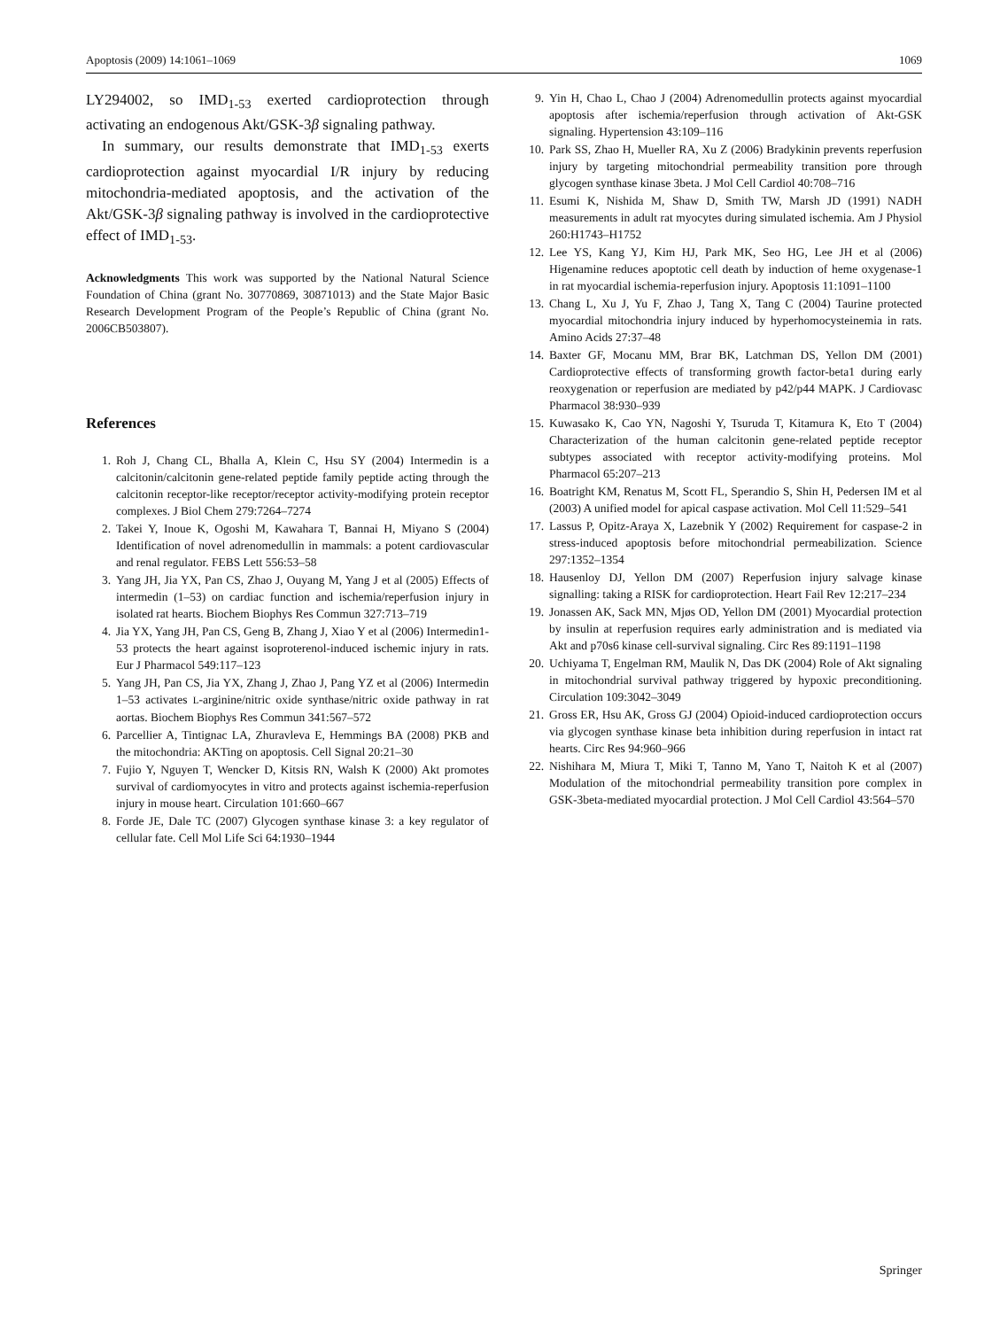Apoptosis (2009) 14:1061–1069 1069
LY294002, so IMD<sub>1-53</sub> exerted cardioprotection through activating an endogenous Akt/GSK-3β signaling pathway.
In summary, our results demonstrate that IMD<sub>1-53</sub> exerts cardioprotection against myocardial I/R injury by reducing mitochondria-mediated apoptosis, and the activation of the Akt/GSK-3β signaling pathway is involved in the cardioprotective effect of IMD<sub>1-53</sub>.
Acknowledgments This work was supported by the National Natural Science Foundation of China (grant No. 30770869, 30871013) and the State Major Basic Research Development Program of the People’s Republic of China (grant No. 2006CB503807).
References
1. Roh J, Chang CL, Bhalla A, Klein C, Hsu SY (2004) Intermedin is a calcitonin/calcitonin gene-related peptide family peptide acting through the calcitonin receptor-like receptor/receptor activity-modifying protein receptor complexes. J Biol Chem 279:7264–7274
2. Takei Y, Inoue K, Ogoshi M, Kawahara T, Bannai H, Miyano S (2004) Identification of novel adrenomedullin in mammals: a potent cardiovascular and renal regulator. FEBS Lett 556:53–58
3. Yang JH, Jia YX, Pan CS, Zhao J, Ouyang M, Yang J et al (2005) Effects of intermedin (1–53) on cardiac function and ischemia/reperfusion injury in isolated rat hearts. Biochem Biophys Res Commun 327:713–719
4. Jia YX, Yang JH, Pan CS, Geng B, Zhang J, Xiao Y et al (2006) Intermedin1-53 protects the heart against isoproterenol-induced ischemic injury in rats. Eur J Pharmacol 549:117–123
5. Yang JH, Pan CS, Jia YX, Zhang J, Zhao J, Pang YZ et al (2006) Intermedin 1–53 activates L-arginine/nitric oxide synthase/nitric oxide pathway in rat aortas. Biochem Biophys Res Commun 341:567–572
6. Parcellier A, Tintignac LA, Zhuravleva E, Hemmings BA (2008) PKB and the mitochondria: AKTing on apoptosis. Cell Signal 20:21–30
7. Fujio Y, Nguyen T, Wencker D, Kitsis RN, Walsh K (2000) Akt promotes survival of cardiomyocytes in vitro and protects against ischemia-reperfusion injury in mouse heart. Circulation 101:660–667
8. Forde JE, Dale TC (2007) Glycogen synthase kinase 3: a key regulator of cellular fate. Cell Mol Life Sci 64:1930–1944
9. Yin H, Chao L, Chao J (2004) Adrenomedullin protects against myocardial apoptosis after ischemia/reperfusion through activation of Akt-GSK signaling. Hypertension 43:109–116
10. Park SS, Zhao H, Mueller RA, Xu Z (2006) Bradykinin prevents reperfusion injury by targeting mitochondrial permeability transition pore through glycogen synthase kinase 3beta. J Mol Cell Cardiol 40:708–716
11. Esumi K, Nishida M, Shaw D, Smith TW, Marsh JD (1991) NADH measurements in adult rat myocytes during simulated ischemia. Am J Physiol 260:H1743–H1752
12. Lee YS, Kang YJ, Kim HJ, Park MK, Seo HG, Lee JH et al (2006) Higenamine reduces apoptotic cell death by induction of heme oxygenase-1 in rat myocardial ischemia-reperfusion injury. Apoptosis 11:1091–1100
13. Chang L, Xu J, Yu F, Zhao J, Tang X, Tang C (2004) Taurine protected myocardial mitochondria injury induced by hyperhomocysteinemia in rats. Amino Acids 27:37–48
14. Baxter GF, Mocanu MM, Brar BK, Latchman DS, Yellon DM (2001) Cardioprotective effects of transforming growth factor-beta1 during early reoxygenation or reperfusion are mediated by p42/p44 MAPK. J Cardiovasc Pharmacol 38:930–939
15. Kuwasako K, Cao YN, Nagoshi Y, Tsuruda T, Kitamura K, Eto T (2004) Characterization of the human calcitonin gene-related peptide receptor subtypes associated with receptor activity-modifying proteins. Mol Pharmacol 65:207–213
16. Boatright KM, Renatus M, Scott FL, Sperandio S, Shin H, Pedersen IM et al (2003) A unified model for apical caspase activation. Mol Cell 11:529–541
17. Lassus P, Opitz-Araya X, Lazebnik Y (2002) Requirement for caspase-2 in stress-induced apoptosis before mitochondrial permeabilization. Science 297:1352–1354
18. Hausenloy DJ, Yellon DM (2007) Reperfusion injury salvage kinase signalling: taking a RISK for cardioprotection. Heart Fail Rev 12:217–234
19. Jonassen AK, Sack MN, Mjøs OD, Yellon DM (2001) Myocardial protection by insulin at reperfusion requires early administration and is mediated via Akt and p70s6 kinase cell-survival signaling. Circ Res 89:1191–1198
20. Uchiyama T, Engelman RM, Maulik N, Das DK (2004) Role of Akt signaling in mitochondrial survival pathway triggered by hypoxic preconditioning. Circulation 109:3042–3049
21. Gross ER, Hsu AK, Gross GJ (2004) Opioid-induced cardioprotection occurs via glycogen synthase kinase beta inhibition during reperfusion in intact rat hearts. Circ Res 94:960–966
22. Nishihara M, Miura T, Miki T, Tanno M, Yano T, Naitoh K et al (2007) Modulation of the mitochondrial permeability transition pore complex in GSK-3beta-mediated myocardial protection. J Mol Cell Cardiol 43:564–570
Springer